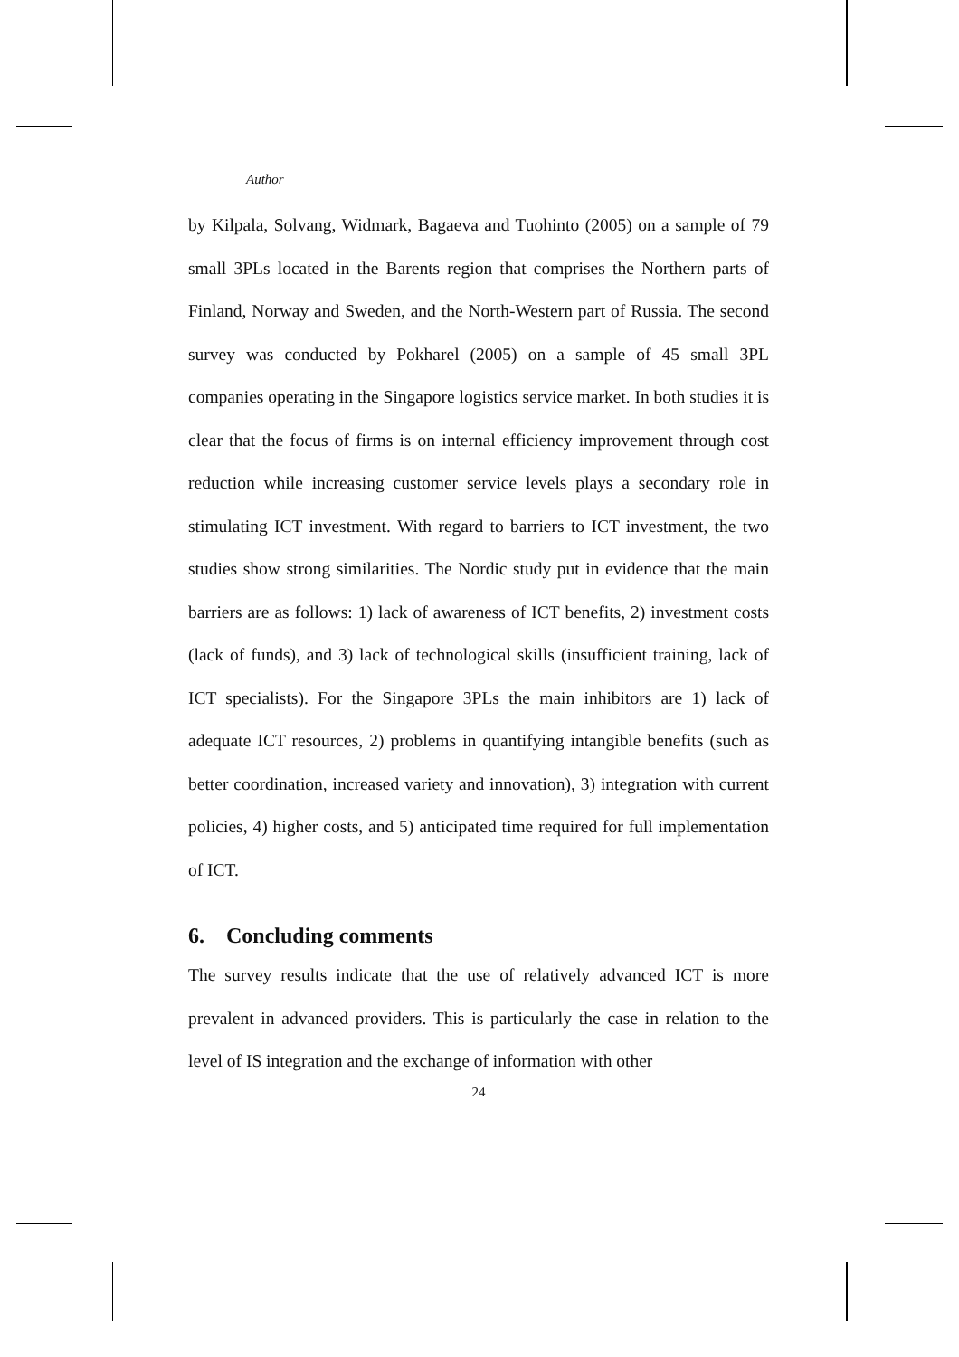Author
by Kilpala, Solvang, Widmark, Bagaeva and Tuohinto (2005) on a sample of 79 small 3PLs located in the Barents region that comprises the Northern parts of Finland, Norway and Sweden, and the North-Western part of Russia. The second survey was conducted by Pokharel (2005) on a sample of 45 small 3PL companies operating in the Singapore logistics service market. In both studies it is clear that the focus of firms is on internal efficiency improvement through cost reduction while increasing customer service levels plays a secondary role in stimulating ICT investment. With regard to barriers to ICT investment, the two studies show strong similarities. The Nordic study put in evidence that the main barriers are as follows: 1) lack of awareness of ICT benefits, 2) investment costs (lack of funds), and 3) lack of technological skills (insufficient training, lack of ICT specialists). For the Singapore 3PLs the main inhibitors are 1) lack of adequate ICT resources, 2) problems in quantifying intangible benefits (such as better coordination, increased variety and innovation), 3) integration with current policies, 4) higher costs, and 5) anticipated time required for full implementation of ICT.
6. Concluding comments
The survey results indicate that the use of relatively advanced ICT is more prevalent in advanced providers. This is particularly the case in relation to the level of IS integration and the exchange of information with other
24